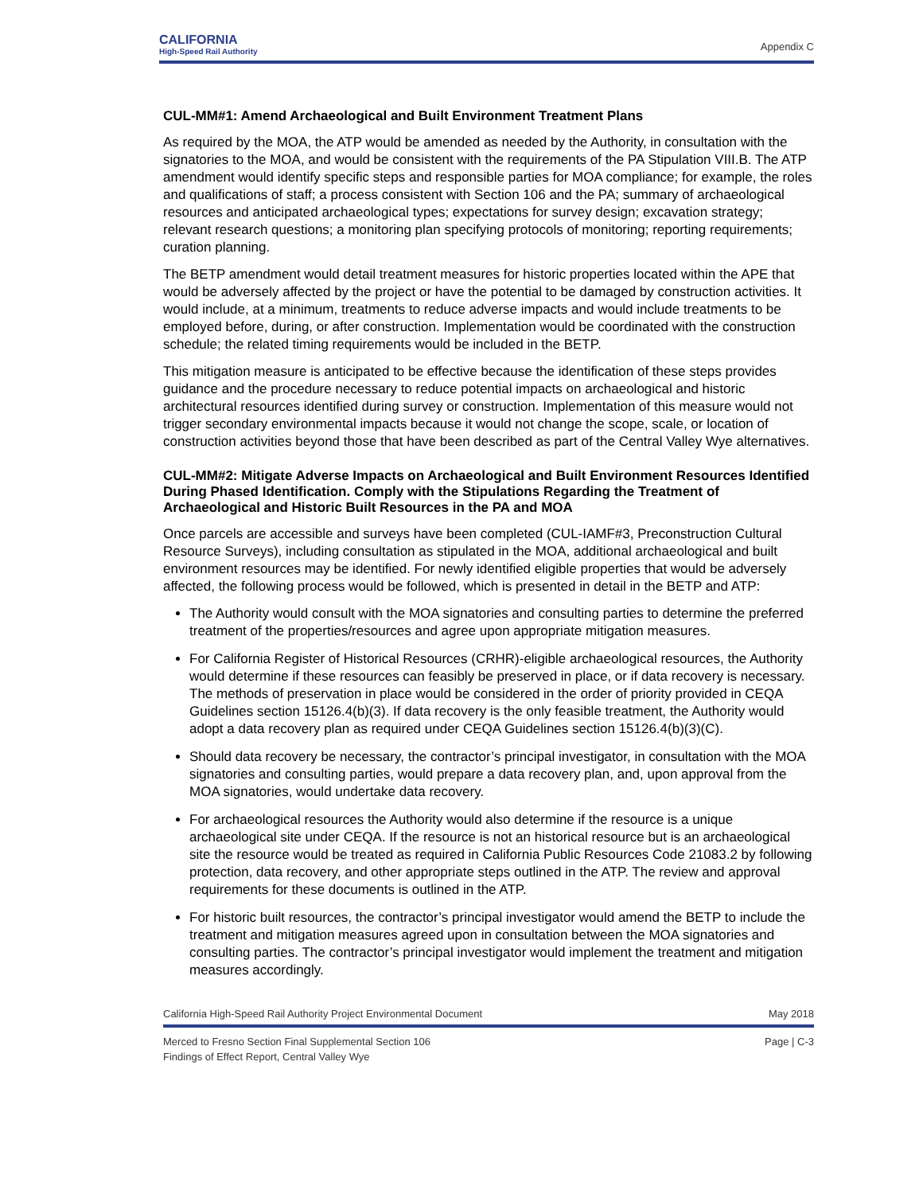CALIFORNIA
High-Speed Rail Authority
Appendix C
CUL-MM#1: Amend Archaeological and Built Environment Treatment Plans
As required by the MOA, the ATP would be amended as needed by the Authority, in consultation with the signatories to the MOA, and would be consistent with the requirements of the PA Stipulation VIII.B. The ATP amendment would identify specific steps and responsible parties for MOA compliance; for example, the roles and qualifications of staff; a process consistent with Section 106 and the PA; summary of archaeological resources and anticipated archaeological types; expectations for survey design; excavation strategy; relevant research questions; a monitoring plan specifying protocols of monitoring; reporting requirements; curation planning.
The BETP amendment would detail treatment measures for historic properties located within the APE that would be adversely affected by the project or have the potential to be damaged by construction activities. It would include, at a minimum, treatments to reduce adverse impacts and would include treatments to be employed before, during, or after construction. Implementation would be coordinated with the construction schedule; the related timing requirements would be included in the BETP.
This mitigation measure is anticipated to be effective because the identification of these steps provides guidance and the procedure necessary to reduce potential impacts on archaeological and historic architectural resources identified during survey or construction. Implementation of this measure would not trigger secondary environmental impacts because it would not change the scope, scale, or location of construction activities beyond those that have been described as part of the Central Valley Wye alternatives.
CUL-MM#2: Mitigate Adverse Impacts on Archaeological and Built Environment Resources Identified During Phased Identification. Comply with the Stipulations Regarding the Treatment of Archaeological and Historic Built Resources in the PA and MOA
Once parcels are accessible and surveys have been completed (CUL-IAMF#3, Preconstruction Cultural Resource Surveys), including consultation as stipulated in the MOA, additional archaeological and built environment resources may be identified. For newly identified eligible properties that would be adversely affected, the following process would be followed, which is presented in detail in the BETP and ATP:
The Authority would consult with the MOA signatories and consulting parties to determine the preferred treatment of the properties/resources and agree upon appropriate mitigation measures.
For California Register of Historical Resources (CRHR)-eligible archaeological resources, the Authority would determine if these resources can feasibly be preserved in place, or if data recovery is necessary. The methods of preservation in place would be considered in the order of priority provided in CEQA Guidelines section 15126.4(b)(3). If data recovery is the only feasible treatment, the Authority would adopt a data recovery plan as required under CEQA Guidelines section 15126.4(b)(3)(C).
Should data recovery be necessary, the contractor’s principal investigator, in consultation with the MOA signatories and consulting parties, would prepare a data recovery plan, and, upon approval from the MOA signatories, would undertake data recovery.
For archaeological resources the Authority would also determine if the resource is a unique archaeological site under CEQA. If the resource is not an historical resource but is an archaeological site the resource would be treated as required in California Public Resources Code 21083.2 by following protection, data recovery, and other appropriate steps outlined in the ATP. The review and approval requirements for these documents is outlined in the ATP.
For historic built resources, the contractor’s principal investigator would amend the BETP to include the treatment and mitigation measures agreed upon in consultation between the MOA signatories and consulting parties. The contractor’s principal investigator would implement the treatment and mitigation measures accordingly.
California High-Speed Rail Authority Project Environmental Document May 2018
Merced to Fresno Section Final Supplemental Section 106
Findings of Effect Report, Central Valley Wye Page | C-3